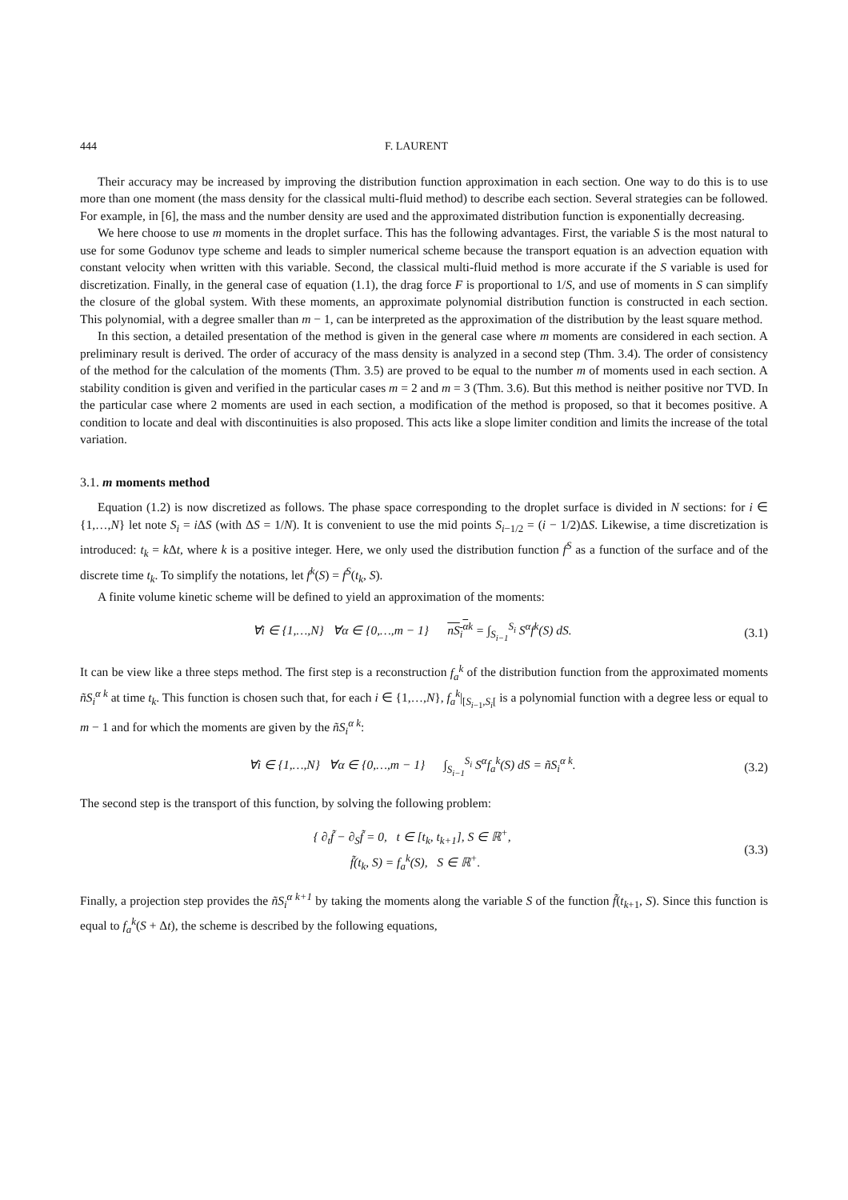444 F. LAURENT
Their accuracy may be increased by improving the distribution function approximation in each section. One way to do this is to use more than one moment (the mass density for the classical multi-fluid method) to describe each section. Several strategies can be followed. For example, in [6], the mass and the number density are used and the approximated distribution function is exponentially decreasing.
We here choose to use m moments in the droplet surface. This has the following advantages. First, the variable S is the most natural to use for some Godunov type scheme and leads to simpler numerical scheme because the transport equation is an advection equation with constant velocity when written with this variable. Second, the classical multi-fluid method is more accurate if the S variable is used for discretization. Finally, in the general case of equation (1.1), the drag force F is proportional to 1/S, and use of moments in S can simplify the closure of the global system. With these moments, an approximate polynomial distribution function is constructed in each section. This polynomial, with a degree smaller than m − 1, can be interpreted as the approximation of the distribution by the least square method.
In this section, a detailed presentation of the method is given in the general case where m moments are considered in each section. A preliminary result is derived. The order of accuracy of the mass density is analyzed in a second step (Thm. 3.4). The order of consistency of the method for the calculation of the moments (Thm. 3.5) are proved to be equal to the number m of moments used in each section. A stability condition is given and verified in the particular cases m = 2 and m = 3 (Thm. 3.6). But this method is neither positive nor TVD. In the particular case where 2 moments are used in each section, a modification of the method is proposed, so that it becomes positive. A condition to locate and deal with discontinuities is also proposed. This acts like a slope limiter condition and limits the increase of the total variation.
3.1. m moments method
Equation (1.2) is now discretized as follows. The phase space corresponding to the droplet surface is divided in N sections: for i ∈ {1,…,N} let note S<sub>i</sub> = i ΔS (with ΔS = 1/N). It is convenient to use the mid points S<sub>i−1/2</sub> = (i − 1/2)ΔS. Likewise, a time discretization is introduced: t<sub>k</sub> = k Δt, where k is a positive integer. Here, we only used the distribution function f<sup>S</sup> as a function of the surface and of the discrete time t<sub>k</sub>. To simplify the notations, let f<sup>k</sup>(S) = f<sup>S</sup>(t<sub>k</sub>, S).
A finite volume kinetic scheme will be defined to yield an approximation of the moments:
∀i ∈ {1,…,N} ∀α ∈ {0,…,m − 1} nS<sub>i</sub><sup>α</sup><sup>k</sup> = ∫<sub>S<sub>i−1</sub></sub><sup>S<sub>i</sub></sup> S<sup>α</sup>f<sup>k</sup>(S) dS. (3.1)
It can be view like a three steps method. The first step is a reconstruction f<sub>a</sub><sup>k</sup> of the distribution function from the approximated moments ñS<sub>i</sub><sup>α k</sup> at time t<sub>k</sub>. This function is chosen such that, for each i ∈ {1,…,N}, f<sub>a</sub><sup>k</sup>|<sub>[S<sub>i−1</sub>,S<sub>i</sub>[</sub> is a polynomial function with a degree less or equal to m − 1 and for which the moments are given by the ñS<sub>i</sub><sup>α k</sup>:
∀i ∈ {1,…,N} ∀α ∈ {0,…,m − 1} ∫<sub>S<sub>i−1</sub></sub><sup>S<sub>i</sub></sup> S<sup>α</sup>f<sub>a</sub><sup>k</sup>(S) dS = ñS<sub>i</sub><sup>α k</sup>. (3.2)
The second step is the transport of this function, by solving the following problem:
{ ∂<sub>t</sub>f̃ − ∂<sub>S</sub>f̃ = 0, t ∈ [t<sub>k</sub>, t<sub>k+1</sub>], S ∈ ℝ<sup>+</sup>,
f̃(t<sub>k</sub>, S) = f<sub>a</sub><sup>k</sup>(S), S ∈ ℝ<sup>+</sup>. (3.3)
Finally, a projection step provides the ñS<sub>i</sub><sup>α k+1</sup> by taking the moments along the variable S of the function f̃(t<sub>k+1</sub>, S). Since this function is equal to f<sub>a</sub><sup>k</sup>(S + Δt), the scheme is described by the following equations,